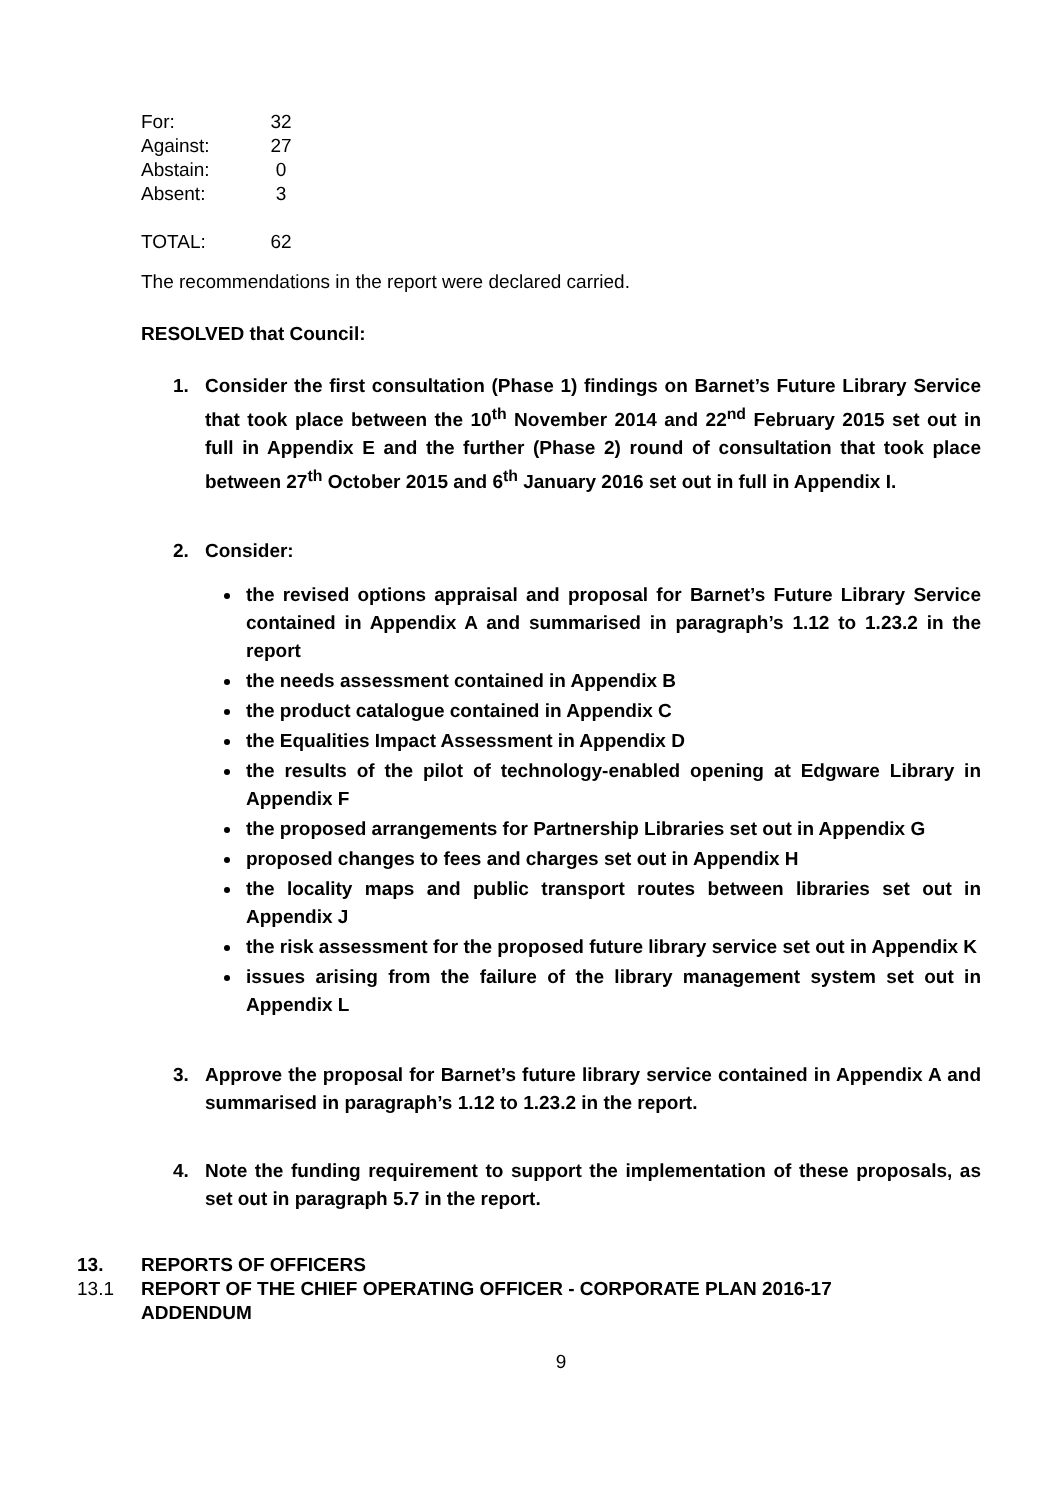| For: | 32 |
| Against: | 27 |
| Abstain: | 0 |
| Absent: | 3 |
| TOTAL: | 62 |
The recommendations in the report were declared carried.
RESOLVED that Council:
1. Consider the first consultation (Phase 1) findings on Barnet’s Future Library Service that took place between the 10<sup>th</sup> November 2014 and 22<sup>nd</sup> February 2015 set out in full in Appendix E and the further (Phase 2) round of consultation that took place between 27<sup>th</sup> October 2015 and 6<sup>th</sup> January 2016 set out in full in Appendix I.
2. Consider:
the revised options appraisal and proposal for Barnet’s Future Library Service contained in Appendix A and summarised in paragraph’s 1.12 to 1.23.2 in the report
the needs assessment contained in Appendix B
the product catalogue contained in Appendix C
the Equalities Impact Assessment in Appendix D
the results of the pilot of technology-enabled opening at Edgware Library in Appendix F
the proposed arrangements for Partnership Libraries set out in Appendix G
proposed changes to fees and charges set out in Appendix H
the locality maps and public transport routes between libraries set out in Appendix J
the risk assessment for the proposed future library service set out in Appendix K
issues arising from the failure of the library management system set out in Appendix L
3. Approve the proposal for Barnet’s future library service contained in Appendix A and summarised in paragraph’s 1.12 to 1.23.2 in the report.
4. Note the funding requirement to support the implementation of these proposals, as set out in paragraph 5.7 in the report.
13. REPORTS OF OFFICERS
13.1 REPORT OF THE CHIEF OPERATING OFFICER - CORPORATE PLAN 2016-17
ADDENDUM
9